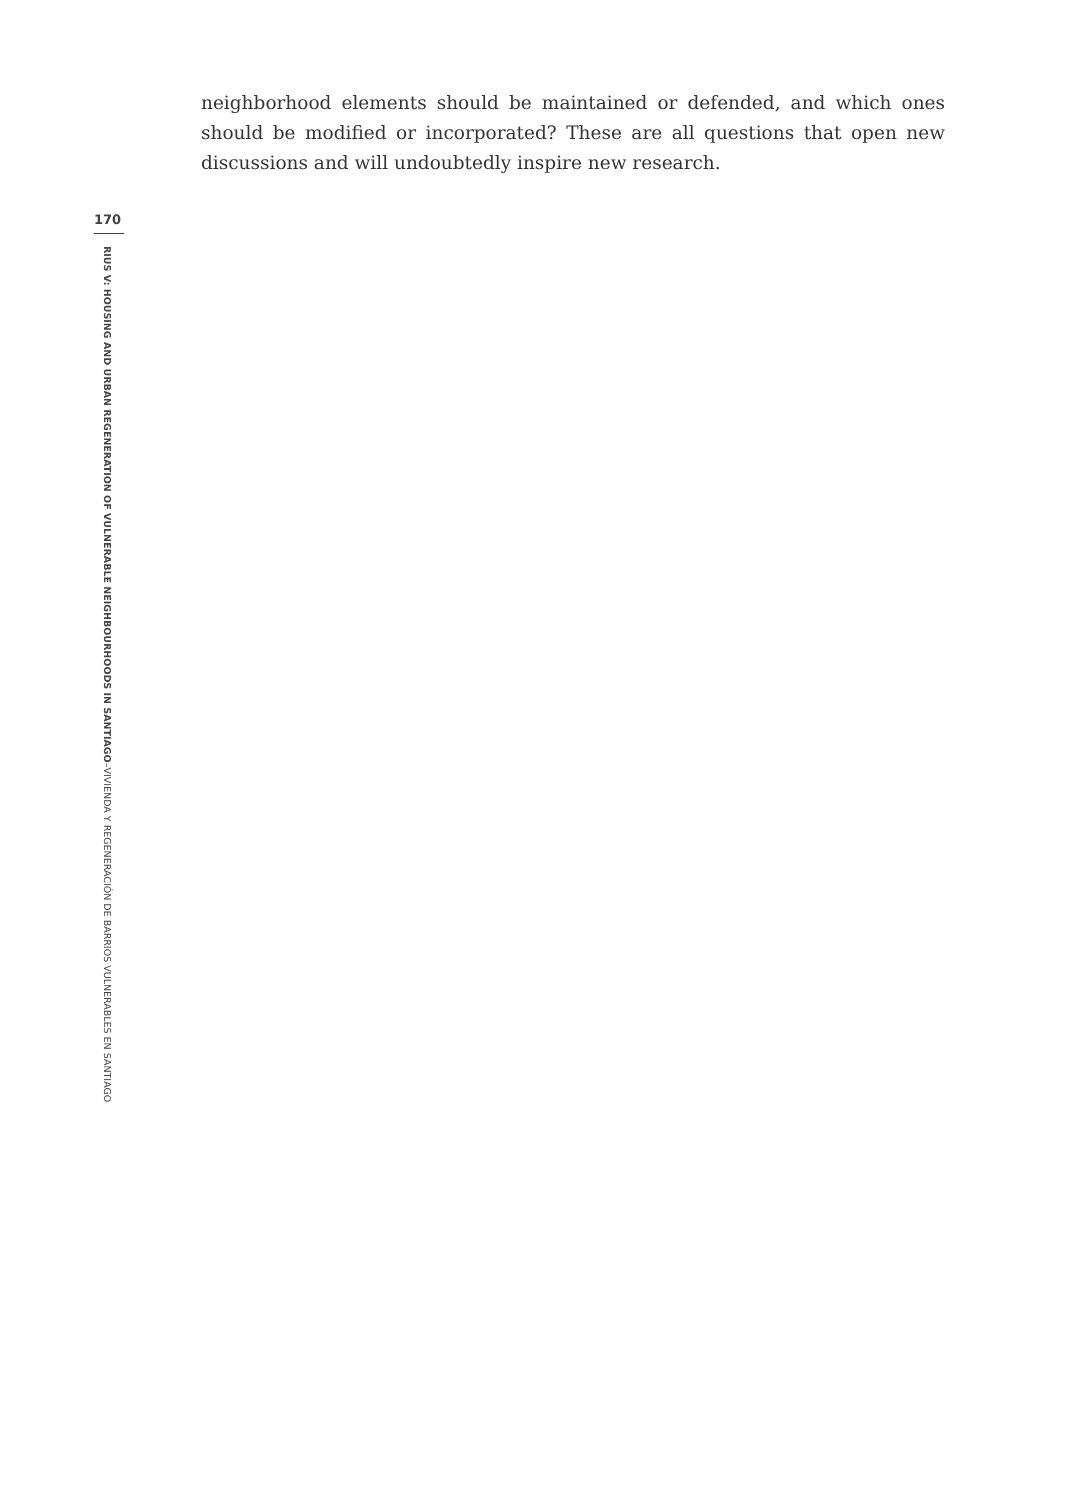neighborhood elements should be maintained or defended, and which ones should be modified or incorporated? These are all questions that open new discussions and will undoubtedly inspire new research.
170
RIUS V: HOUSING AND URBAN REGENERATION OF VULNERABLE NEIGHBOURHOODS IN SANTIAGO–VIVIENDA Y REGENERACIÓN DE BARRIOS VULNERABLES EN SANTIAGO